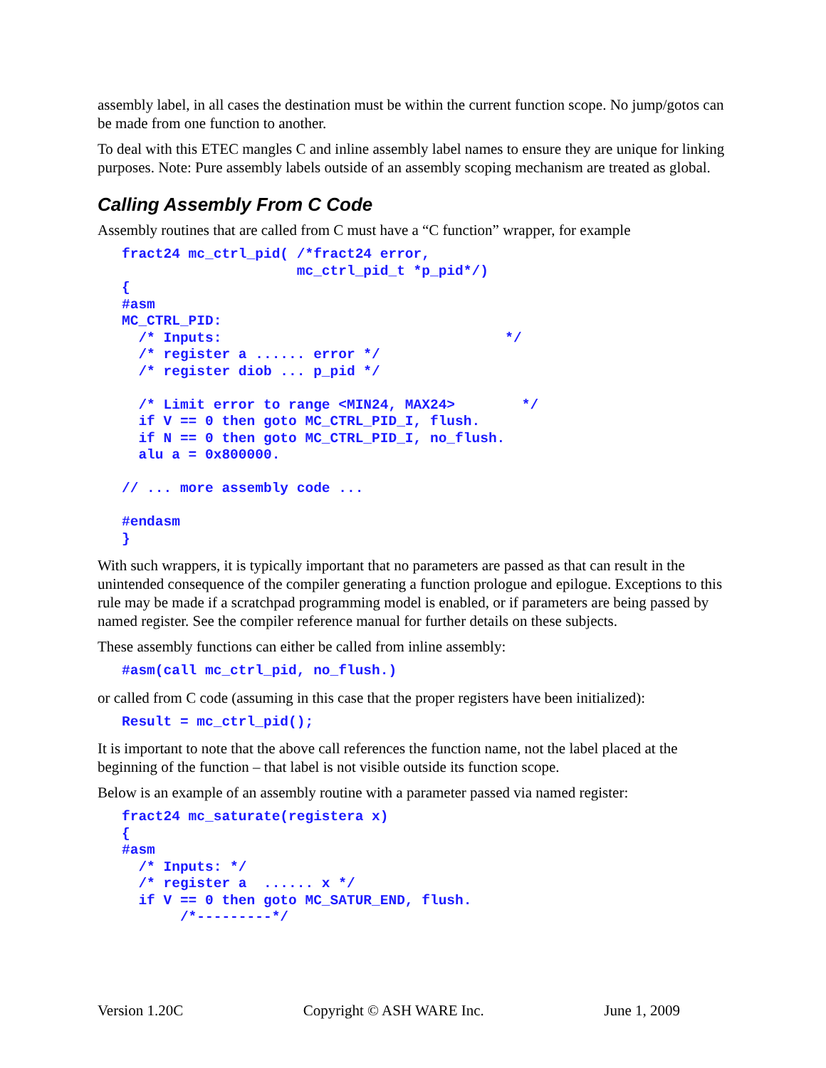assembly label, in all cases the destination must be within the current function scope. No jump/gotos can be made from one function to another.
To deal with this ETEC mangles C and inline assembly label names to ensure they are unique for linking purposes. Note: Pure assembly labels outside of an assembly scoping mechanism are treated as global.
Calling Assembly From C Code
Assembly routines that are called from C must have a “C function” wrapper, for example
fract24 mc_ctrl_pid( /*fract24 error,
                     mc_ctrl_pid_t *p_pid*/)
{
#asm
MC_CTRL_PID:
  /* Inputs:                                  */
  /* register a ...... error */
  /* register diob ... p_pid */

  /* Limit error to range <MIN24, MAX24>        */
  if V == 0 then goto MC_CTRL_PID_I, flush.
  if N == 0 then goto MC_CTRL_PID_I, no_flush.
  alu a = 0x800000.

// ... more assembly code ...

#endasm
}
With such wrappers, it is typically important that no parameters are passed as that can result in the unintended consequence of the compiler generating a function prologue and epilogue. Exceptions to this rule may be made if a scratchpad programming model is enabled, or if parameters are being passed by named register. See the compiler reference manual for further details on these subjects.
These assembly functions can either be called from inline assembly:
#asm(call mc_ctrl_pid, no_flush.)
or called from C code (assuming in this case that the proper registers have been initialized):
Result = mc_ctrl_pid();
It is important to note that the above call references the function name, not the label placed at the beginning of the function – that label is not visible outside its function scope.
Below is an example of an assembly routine with a parameter passed via named register:
fract24 mc_saturate(registera x)
{
#asm
  /* Inputs: */
  /* register a  ...... x */
  if V == 0 then goto MC_SATUR_END, flush.
       /*---------*/
Version 1.20C Copyright © ASH WARE Inc. June 1, 2009